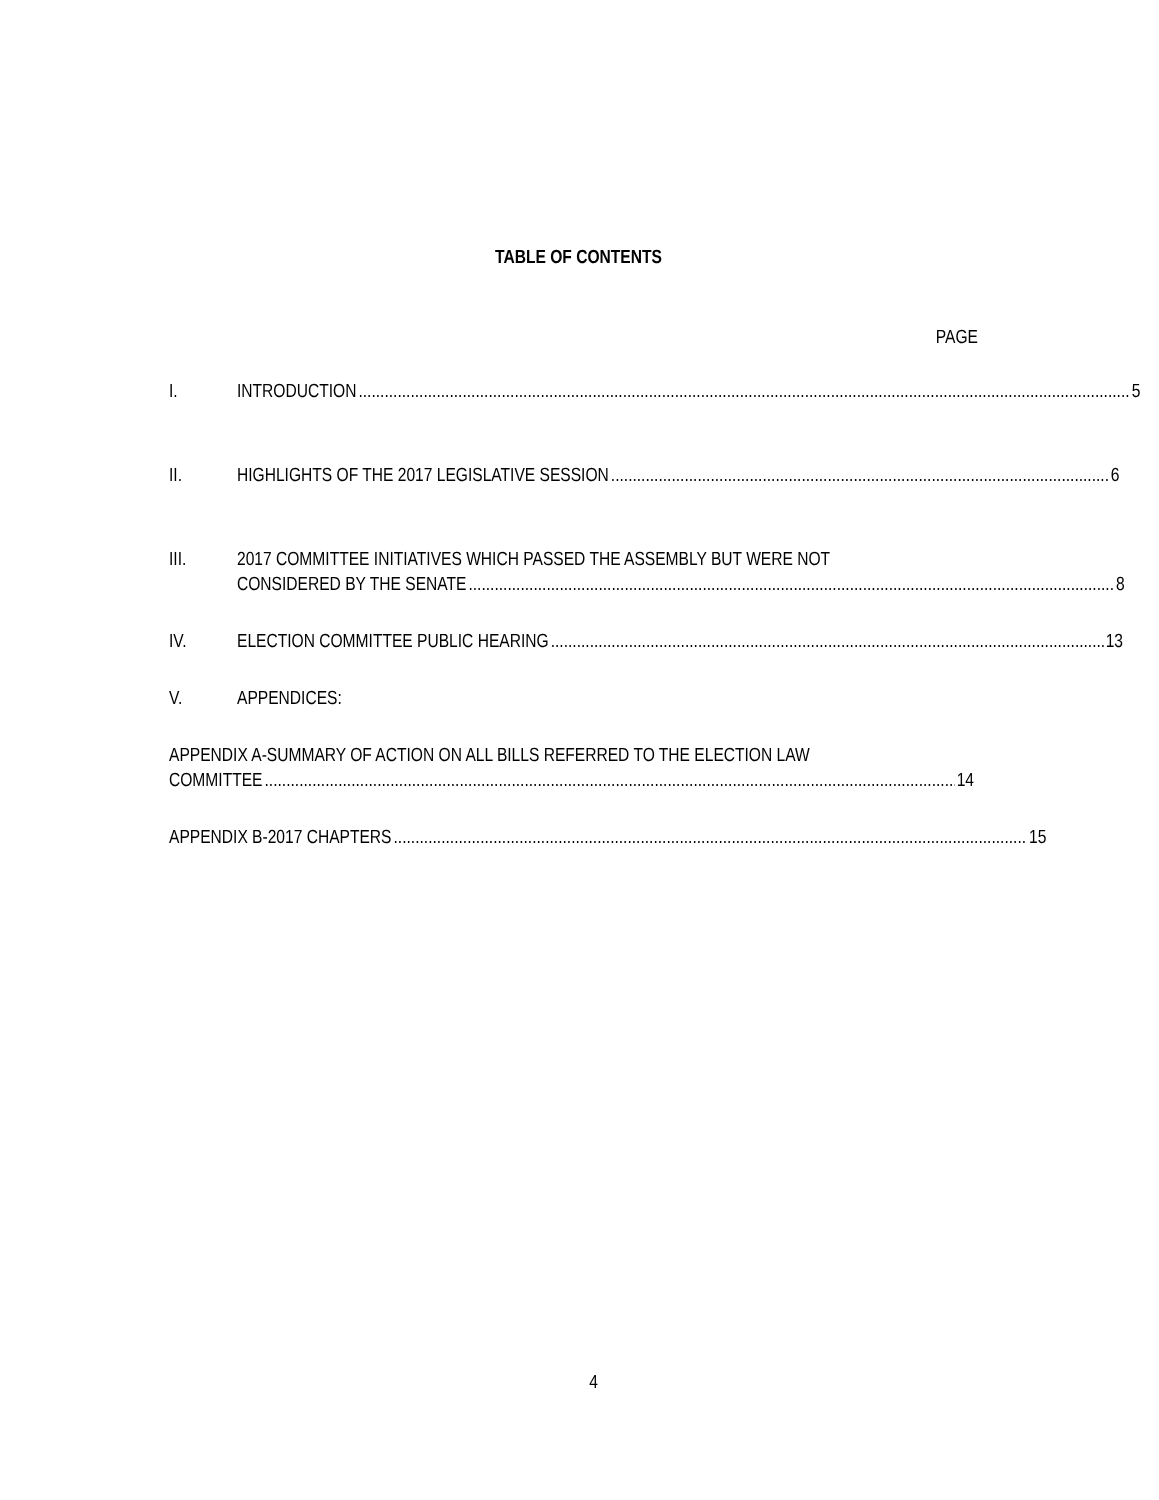TABLE OF CONTENTS
PAGE
I. INTRODUCTION 5
II. HIGHLIGHTS OF THE 2017 LEGISLATIVE SESSION 6
III. 2017 COMMITTEE INITIATIVES WHICH PASSED THE ASSEMBLY BUT WERE NOT
CONSIDERED BY THE SENATE 8
IV. ELECTION COMMITTEE PUBLIC HEARING 13
V. APPENDICES:
APPENDIX A-SUMMARY OF ACTION ON ALL BILLS REFERRED TO THE ELECTION LAW
COMMITTEE 14
APPENDIX B-2017 CHAPTERS 15
4